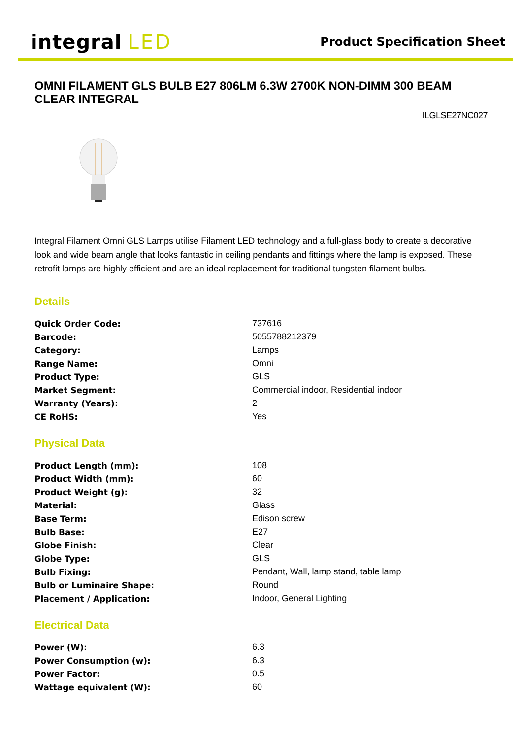integral LED
Product Specification Sheet
OMNI FILAMENT GLS BULB E27 806LM 6.3W 2700K NON-DIMM 300 BEAM CLEAR INTEGRAL
ILGLSE27NC027
Integral Filament Omni GLS Lamps utilise Filament LED technology and a full-glass body to create a decorative look and wide beam angle that looks fantastic in ceiling pendants and fittings where the lamp is exposed. These retrofit lamps are highly efficient and are an ideal replacement for traditional tungsten filament bulbs.
Details
| Quick Order Code: | 737616 |
| Barcode: | 5055788212379 |
| Category: | Lamps |
| Range Name: | Omni |
| Product Type: | GLS |
| Market Segment: | Commercial indoor, Residential indoor |
| Warranty (Years): | 2 |
| CE RoHS: | Yes |
Physical Data
| Product Length (mm): | 108 |
| Product Width (mm): | 60 |
| Product Weight (g): | 32 |
| Material: | Glass |
| Base Term: | Edison screw |
| Bulb Base: | E27 |
| Globe Finish: | Clear |
| Globe Type: | GLS |
| Bulb Fixing: | Pendant, Wall, lamp stand, table lamp |
| Bulb or Luminaire Shape: | Round |
| Placement / Application: | Indoor, General Lighting |
Electrical Data
| Power (W): | 6.3 |
| Power Consumption (w): | 6.3 |
| Power Factor: | 0.5 |
| Wattage equivalent (W): | 60 |